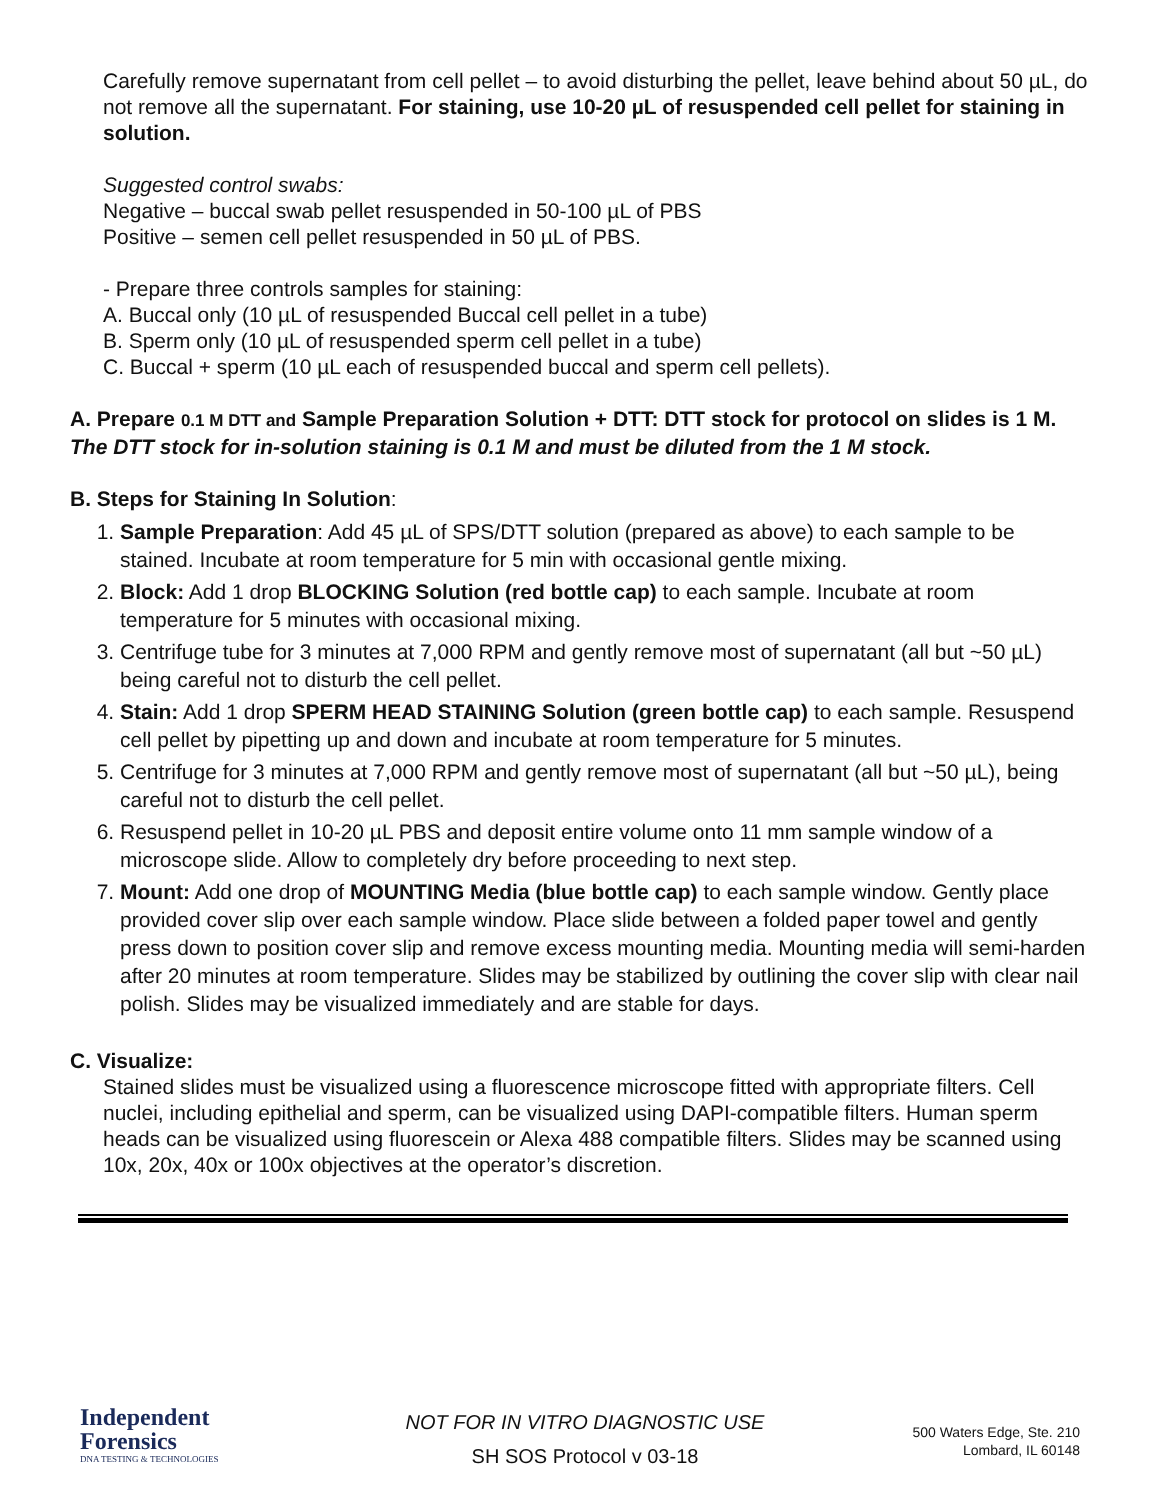Carefully remove supernatant from cell pellet – to avoid disturbing the pellet, leave behind about 50 µL, do not remove all the supernatant. For staining, use 10-20 µL of resuspended cell pellet for staining in solution.
Suggested control swabs:
Negative – buccal swab pellet resuspended in 50-100 µL of PBS
Positive – semen cell pellet resuspended in 50 µL of PBS.
- Prepare three controls samples for staining:
A. Buccal only (10 µL of resuspended Buccal cell pellet in a tube)
B. Sperm only (10 µL of resuspended sperm cell pellet in a tube)
C. Buccal + sperm (10 µL each of resuspended buccal and sperm cell pellets).
A. Prepare 0.1 M DTT and Sample Preparation Solution + DTT: DTT stock for protocol on slides is 1 M. The DTT stock for in-solution staining is 0.1 M and must be diluted from the 1 M stock.
B. Steps for Staining In Solution:
1. Sample Preparation: Add 45 µL of SPS/DTT solution (prepared as above) to each sample to be stained. Incubate at room temperature for 5 min with occasional gentle mixing.
2. Block: Add 1 drop BLOCKING Solution (red bottle cap) to each sample. Incubate at room temperature for 5 minutes with occasional mixing.
3. Centrifuge tube for 3 minutes at 7,000 RPM and gently remove most of supernatant (all but ~50 µL) being careful not to disturb the cell pellet.
4. Stain: Add 1 drop SPERM HEAD STAINING Solution (green bottle cap) to each sample. Resuspend cell pellet by pipetting up and down and incubate at room temperature for 5 minutes.
5. Centrifuge for 3 minutes at 7,000 RPM and gently remove most of supernatant (all but ~50 µL), being careful not to disturb the cell pellet.
6. Resuspend pellet in 10-20 µL PBS and deposit entire volume onto 11 mm sample window of a microscope slide. Allow to completely dry before proceeding to next step.
7. Mount: Add one drop of MOUNTING Media (blue bottle cap) to each sample window. Gently place provided cover slip over each sample window. Place slide between a folded paper towel and gently press down to position cover slip and remove excess mounting media. Mounting media will semi-harden after 20 minutes at room temperature. Slides may be stabilized by outlining the cover slip with clear nail polish. Slides may be visualized immediately and are stable for days.
C. Visualize:
Stained slides must be visualized using a fluorescence microscope fitted with appropriate filters. Cell nuclei, including epithelial and sperm, can be visualized using DAPI-compatible filters. Human sperm heads can be visualized using fluorescein or Alexa 488 compatible filters. Slides may be scanned using 10x, 20x, 40x or 100x objectives at the operator’s discretion.
Independent
Forensics
DNA TESTING & TECHNOLOGIES
NOT FOR IN VITRO DIAGNOSTIC USE
SH SOS Protocol v 03-18
500 Waters Edge, Ste. 210
Lombard, IL 60148